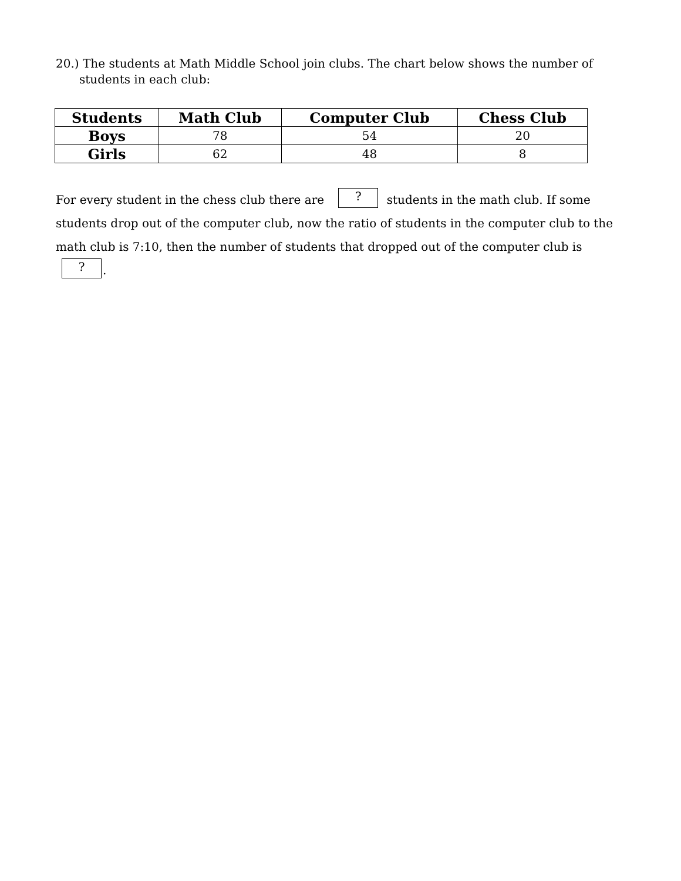20.) The students at Math Middle School join clubs. The chart below shows the number of students in each club:
| Students | Math Club | Computer Club | Chess Club |
| --- | --- | --- | --- |
| Boys | 78 | 54 | 20 |
| Girls | 62 | 48 | 8 |
For every student in the chess club there are ? students in the math club. If some students drop out of the computer club, now the ratio of students in the computer club to the math club is 7:10, then the number of students that dropped out of the computer club is ?.